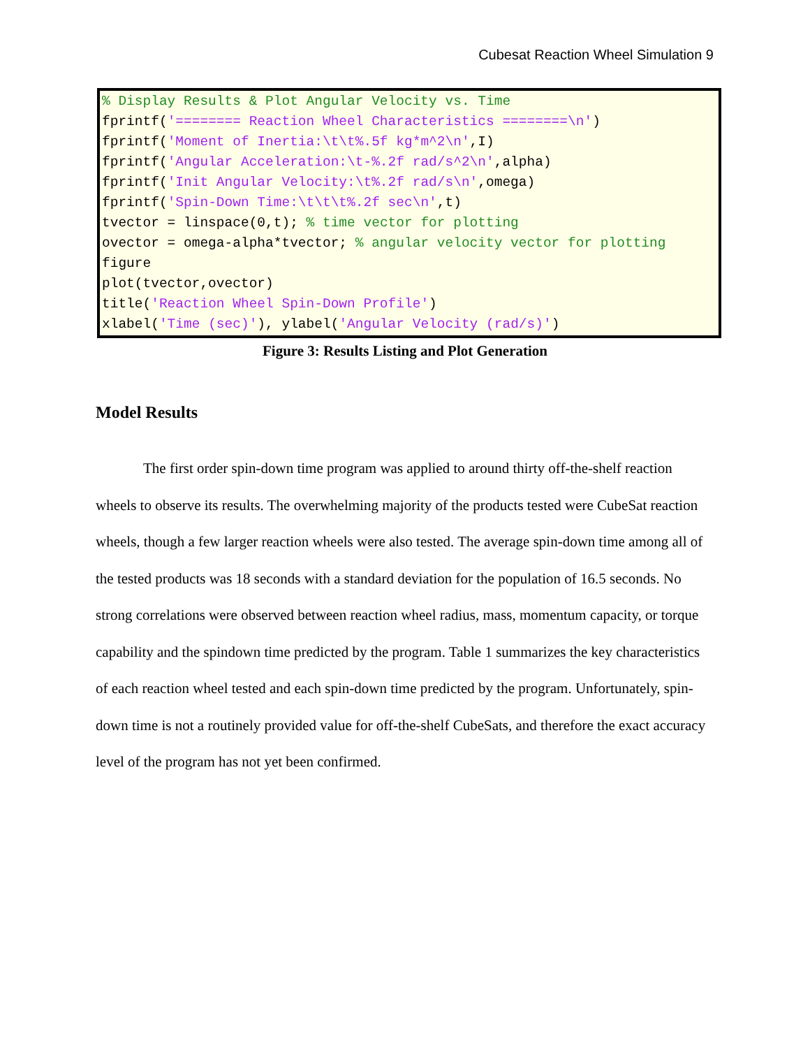Cubesat Reaction Wheel Simulation 9
% Display Results & Plot Angular Velocity vs. Time fprintf('======== Reaction Wheel Characteristics ========\n') fprintf('Moment of Inertia:\t\t%.5f kg*m^2\n',I) fprintf('Angular Acceleration:\t-%.2f rad/s^2\n',alpha) fprintf('Init Angular Velocity:\t%.2f rad/s\n',omega) fprintf('Spin-Down Time:\t\t\t%.2f sec\n',t) tvector = linspace(0,t); % time vector for plotting ovector = omega-alpha*tvector; % angular velocity vector for plotting figure plot(tvector,ovector) title('Reaction Wheel Spin-Down Profile') xlabel('Time (sec)'), ylabel('Angular Velocity (rad/s)')
Figure 3: Results Listing and Plot Generation
Model Results
The first order spin-down time program was applied to around thirty off-the-shelf reaction wheels to observe its results. The overwhelming majority of the products tested were CubeSat reaction wheels, though a few larger reaction wheels were also tested. The average spin-down time among all of the tested products was 18 seconds with a standard deviation for the population of 16.5 seconds. No strong correlations were observed between reaction wheel radius, mass, momentum capacity, or torque capability and the spindown time predicted by the program. Table 1 summarizes the key characteristics of each reaction wheel tested and each spin-down time predicted by the program. Unfortunately, spin-down time is not a routinely provided value for off-the-shelf CubeSats, and therefore the exact accuracy level of the program has not yet been confirmed.